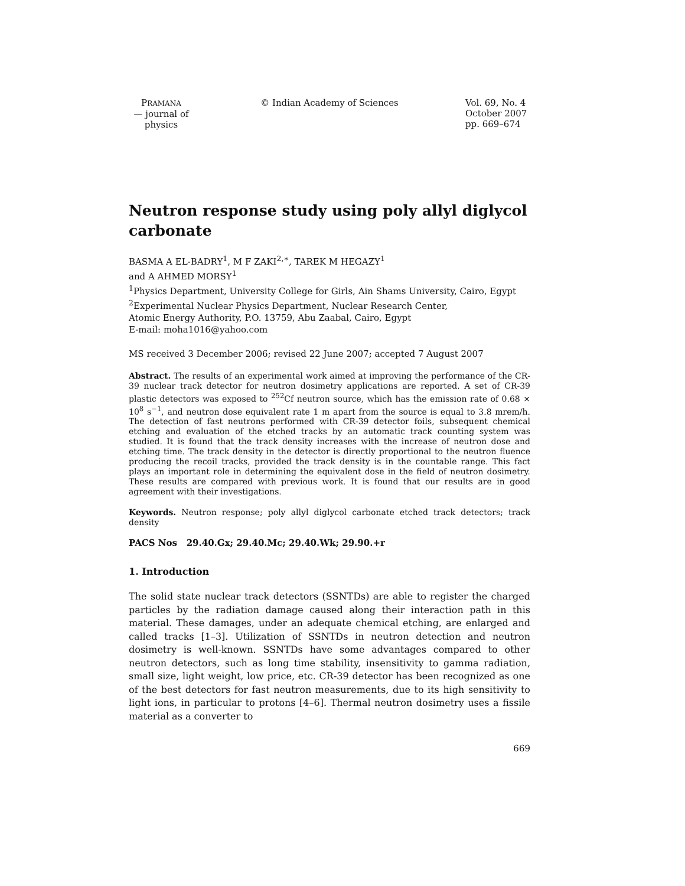PRAMANA
— journal of
physics
© Indian Academy of Sciences Vol. 69, No. 4
October 2007
pp. 669–674
Neutron response study using poly allyl diglycol carbonate
BASMA A EL-BADRY<sup>1</sup>, M F ZAKI<sup>2,∗</sup>, TAREK M HEGAZY<sup>1</sup>
and A AHMED MORSY<sup>1</sup>
<sup>1</sup> Physics Department, University College for Girls, Ain Shams University, Cairo, Egypt
<sup>2</sup> Experimental Nuclear Physics Department, Nuclear Research Center,
Atomic Energy Authority, P.O. 13759, Abu Zaabal, Cairo, Egypt
E-mail: moha1016@yahoo.com
MS received 3 December 2006; revised 22 June 2007; accepted 7 August 2007
Abstract. The results of an experimental work aimed at improving the performance of the CR-39 nuclear track detector for neutron dosimetry applications are reported. A set of CR-39 plastic detectors was exposed to <sup>252</sup>Cf neutron source, which has the emission rate of 0.68 × 10<sup>8</sup> s<sup>−1</sup>, and neutron dose equivalent rate 1 m apart from the source is equal to 3.8 mrem/h. The detection of fast neutrons performed with CR-39 detector foils, subsequent chemical etching and evaluation of the etched tracks by an automatic track counting system was studied. It is found that the track density increases with the increase of neutron dose and etching time. The track density in the detector is directly proportional to the neutron fluence producing the recoil tracks, provided the track density is in the countable range. This fact plays an important role in determining the equivalent dose in the field of neutron dosimetry. These results are compared with previous work. It is found that our results are in good agreement with their investigations.
Keywords. Neutron response; poly allyl diglycol carbonate etched track detectors; track density
PACS Nos 29.40.Gx; 29.40.Mc; 29.40.Wk; 29.90.+r
1. Introduction
The solid state nuclear track detectors (SSNTDs) are able to register the charged particles by the radiation damage caused along their interaction path in this material. These damages, under an adequate chemical etching, are enlarged and called tracks [1–3]. Utilization of SSNTDs in neutron detection and neutron dosimetry is well-known. SSNTDs have some advantages compared to other neutron detectors, such as long time stability, insensitivity to gamma radiation, small size, light weight, low price, etc. CR-39 detector has been recognized as one of the best detectors for fast neutron measurements, due to its high sensitivity to light ions, in particular to protons [4–6]. Thermal neutron dosimetry uses a fissile material as a converter to
669